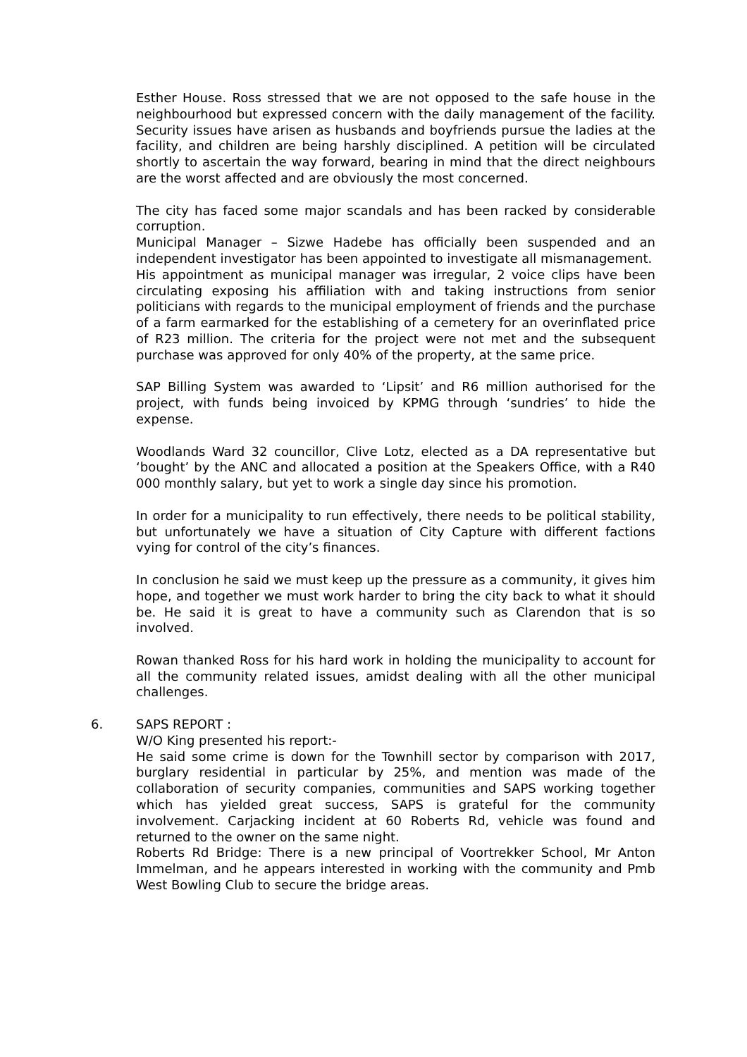Esther House. Ross stressed that we are not opposed to the safe house in the neighbourhood but expressed concern with the daily management of the facility. Security issues have arisen as husbands and boyfriends pursue the ladies at the facility, and children are being harshly disciplined. A petition will be circulated shortly to ascertain the way forward, bearing in mind that the direct neighbours are the worst affected and are obviously the most concerned.
The city has faced some major scandals and has been racked by considerable corruption.
Municipal Manager – Sizwe Hadebe has officially been suspended and an independent investigator has been appointed to investigate all mismanagement.
His appointment as municipal manager was irregular, 2 voice clips have been circulating exposing his affiliation with and taking instructions from senior politicians with regards to the municipal employment of friends and the purchase of a farm earmarked for the establishing of a cemetery for an overinflated price of R23 million. The criteria for the project were not met and the subsequent purchase was approved for only 40% of the property, at the same price.
SAP Billing System was awarded to ‘Lipsit’ and R6 million authorised for the project, with funds being invoiced by KPMG through ‘sundries’ to hide the expense.
Woodlands Ward 32 councillor, Clive Lotz, elected as a DA representative but ‘bought’ by the ANC and allocated a position at the Speakers Office, with a R40 000 monthly salary, but yet to work a single day since his promotion.
In order for a municipality to run effectively, there needs to be political stability, but unfortunately we have a situation of City Capture with different factions vying for control of the city’s finances.
In conclusion he said we must keep up the pressure as a community, it gives him hope, and together we must work harder to bring the city back to what it should be. He said it is great to have a community such as Clarendon that is so involved.
Rowan thanked Ross for his hard work in holding the municipality to account for all the community related issues, amidst dealing with all the other municipal challenges.
6. SAPS REPORT :
W/O King presented his report:-
He said some crime is down for the Townhill sector by comparison with 2017, burglary residential in particular by 25%, and mention was made of the collaboration of security companies, communities and SAPS working together which has yielded great success, SAPS is grateful for the community involvement. Carjacking incident at 60 Roberts Rd, vehicle was found and returned to the owner on the same night.
Roberts Rd Bridge: There is a new principal of Voortrekker School, Mr Anton Immelman, and he appears interested in working with the community and Pmb West Bowling Club to secure the bridge areas.